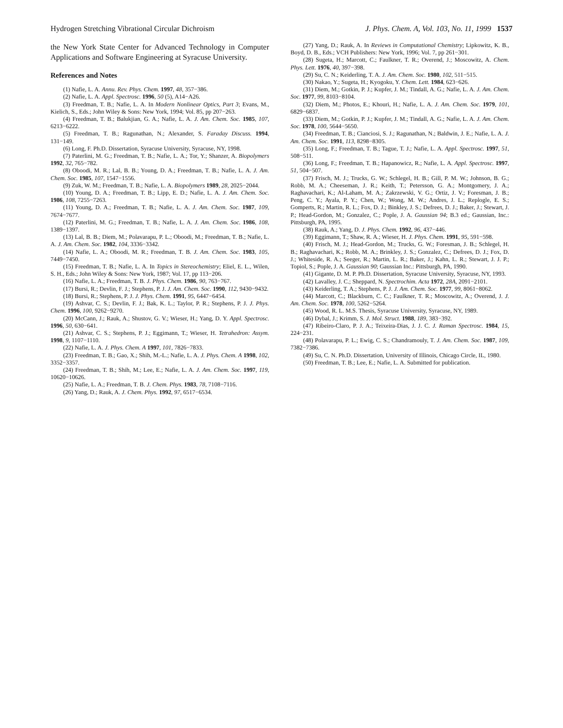Hydrogen Stretching Vibrational Circular Dichroism J. Phys. Chem. A, Vol. 103, No. 11, 1999 1537
the New York State Center for Advanced Technology in Computer Applications and Software Engineering at Syracuse University.
References and Notes
(1) Nafie, L. A. Annu. Rev. Phys. Chem. 1997, 48, 357−386.
(2) Nafie, L. A. Appl. Spectrosc. 1996, 50 (5), A14−A26.
(3) Freedman, T. B.; Nafie, L. A. In Modern Nonlinear Optics, Part 3; Evans, M., Kielich, S., Eds.; John Wiley & Sons: New York, 1994; Vol. 85, pp 207−263.
(4) Freedman, T. B.; Balukjian, G. A.; Nafie, L. A. J. Am. Chem. Soc. 1985, 107, 6213−6222.
(5) Freedman, T. B.; Ragunathan, N.; Alexander, S. Faraday Discuss. 1994, 131−149.
(6) Long, F. Ph.D. Dissertation, Syracuse University, Syracuse, NY, 1998.
(7) Paterlini, M. G.; Freedman, T. B.; Nafie, L. A.; Tor, Y.; Shanzer, A. Biopolymers 1992, 32, 765−782.
(8) Oboodi, M. R.; Lal, B. B.; Young, D. A.; Freedman, T. B.; Nafie, L. A. J. Am. Chem. Soc. 1985, 107, 1547−1556.
(9) Zuk, W. M.; Freedman, T. B.; Nafie, L. A. Biopolymers 1989, 28, 2025−2044.
(10) Young, D. A.; Freedman, T. B.; Lipp, E. D.; Nafie, L. A. J. Am. Chem. Soc. 1986, 108, 7255−7263.
(11) Young, D. A.; Freedman, T. B.; Nafie, L. A. J. Am. Chem. Soc. 1987, 109, 7674−7677.
(12) Paterlini, M. G.; Freedman, T. B.; Nafie, L. A. J. Am. Chem. Soc. 1986, 108, 1389−1397.
(13) Lal, B. B.; Diem, M.; Polavarapu, P. L.; Oboodi, M.; Freedman, T. B.; Nafie, L. A. J. Am. Chem. Soc. 1982, 104, 3336−3342.
(14) Nafie, L. A.; Oboodi, M. R.; Freedman, T. B. J. Am. Chem. Soc. 1983, 105, 7449−7450.
(15) Freedman, T. B.; Nafie, L. A. In Topics in Stereochemistry; Eliel, E. L., Wilen, S. H., Eds.; John Wiley & Sons: New York, 1987; Vol. 17, pp 113−206.
(16) Nafie, L. A.; Freedman, T. B. J. Phys. Chem. 1986, 90, 763−767.
(17) Bursi, R.; Devlin, F. J.; Stephens, P. J. J. Am. Chem. Soc. 1990, 112, 9430−9432.
(18) Bursi, R.; Stephens, P. J. J. Phys. Chem. 1991, 95, 6447−6454.
(19) Ashvar, C. S.; Devlin, F. J.; Bak, K. L.; Taylor, P. R.; Stephens, P. J. J. Phys. Chem. 1996, 100, 9262−9270.
(20) McCann, J.; Rauk, A.; Shustov, G. V.; Wieser, H.; Yang, D. Y. Appl. Spectrosc. 1996, 50, 630−641.
(21) Ashvar, C. S.; Stephens, P. J.; Eggimann, T.; Wieser, H. Tetrahedron: Assym. 1998, 9, 1107−1110.
(22) Nafie, L. A. J. Phys. Chem. A 1997, 101, 7826−7833.
(23) Freedman, T. B.; Gao, X.; Shih, M.-L.; Nafie, L. A. J. Phys. Chem. A 1998, 102, 3352−3357.
(24) Freedman, T. B.; Shih, M.; Lee, E.; Nafie, L. A. J. Am. Chem. Soc. 1997, 119, 10620−10626.
(25) Nafie, L. A.; Freedman, T. B. J. Chem. Phys. 1983, 78, 7108−7116.
(26) Yang, D.; Rauk, A. J. Chem. Phys. 1992, 97, 6517−6534.
(27) Yang, D.; Rauk, A. In Reviews in Computational Chemistry; Lipkowitz, K. B., Boyd, D. B., Eds.; VCH Publishers: New York, 1996; Vol. 7, pp 261−301.
(28) Sugeta, H.; Marcott, C.; Faulkner, T. R.; Overend, J.; Moscowitz, A. Chem. Phys. Lett. 1976, 40, 397−398.
(29) Su, C. N.; Keiderling, T. A. J. Am. Chem. Soc. 1980, 102, 511−515.
(30) Nakao, Y.; Sugeta, H.; Kyogoku, Y. Chem. Lett. 1984, 623−626.
(31) Diem, M.; Gotkin, P. J.; Kupfer, J. M.; Tindall, A. G.; Nafie, L. A. J. Am. Chem. Soc. 1977, 99, 8103−8104.
(32) Diem, M.; Photos, E.; Khouri, H.; Nafie, L. A. J. Am. Chem. Soc. 1979, 101, 6829−6837.
(33) Diem, M.; Gotkin, P. J.; Kupfer, J. M.; Tindall, A. G.; Nafie, L. A. J. Am. Chem. Soc. 1978, 100, 5644−5650.
(34) Freedman, T. B.; Cianciosi, S. J.; Ragunathan, N.; Baldwin, J. E.; Nafie, L. A. J. Am. Chem. Soc. 1991, 113, 8298−8305.
(35) Long, F.; Freedman, T. B.; Tague, T. J.; Nafie, L. A. Appl. Spectrosc. 1997, 51, 508−511.
(36) Long, F.; Freedman, T. B.; Hapanowicz, R.; Nafie, L. A. Appl. Spectrosc. 1997, 51, 504−507.
(37) Frisch, M. J.; Trucks, G. W.; Schlegel, H. B.; Gill, P. M. W.; Johnson, B. G.; Robb, M. A.; Cheeseman, J. R.; Keith, T.; Petersson, G. A.; Montgomery, J. A.; Raghavachari, K.; Al-Laham, M. A.; Zakrzewski, V. G.; Ortiz, J. V.; Foresman, J. B.; Peng, C. Y.; Ayala, P. Y.; Chen, W.; Wong, M. W.; Andres, J. L.; Replogle, E. S.; Gomperts, R.; Martin, R. L.; Fox, D. J.; Binkley, J. S.; Defrees, D. J.; Baker, J.; Stewart, J. P.; Head-Gordon, M.; Gonzalez, C.; Pople, J. A. Gaussian 94; B.3 ed.; Gaussian, Inc.: Pittsburgh, PA, 1995.
(38) Rauk, A.; Yang, D. J. Phys. Chem. 1992, 96, 437−446.
(39) Eggimann, T.; Shaw, R. A.; Wieser, H. J. Phys. Chem. 1991, 95, 591−598.
(40) Frisch, M. J.; Head-Gordon, M.; Trucks, G. W.; Foresman, J. B.; Schlegel, H. B.; Raghavachari, K.; Robb, M. A.; Brinkley, J. S.; Gonzalez, C.; Defrees, D. J.; Fox, D. J.; Whiteside, R. A.; Seeger, R.; Martin, L. R.; Baker, J.; Kahn, L. R.; Stewart, J. J. P.; Topiol, S.; Pople, J. A. Gaussian 90; Gaussian Inc.: Pittsburgh, PA, 1990.
(41) Gigante, D. M. P. Ph.D. Dissertation, Syracuse University, Syracuse, NY, 1993.
(42) Lavalley, J. C.; Sheppard, N. Spectrochim. Acta 1972, 28A, 2091−2101.
(43) Keiderling, T. A.; Stephens, P. J. J. Am. Chem. Soc. 1977, 99, 8061−8062.
(44) Marcott, C.; Blackburn, C. C.; Faulkner, T. R.; Moscowitz, A.; Overend, J. J. Am. Chem. Soc. 1978, 100, 5262−5264.
(45) Wood, R. L. M.S. Thesis, Syracuse University, Syracuse, NY, 1989.
(46) Dybal, J.; Krimm, S. J. Mol. Struct. 1988, 189, 383−392.
(47) Ribeiro-Claro, P. J. A.; Teixeira-Dias, J. J. C. J. Raman Spectrosc. 1984, 15, 224−231.
(48) Polavarapu, P. L.; Ewig, C. S.; Chandramouly, T. J. Am. Chem. Soc. 1987, 109, 7382−7386.
(49) Su, C. N. Ph.D. Dissertation, University of Illinois, Chicago Circle, IL, 1980.
(50) Freedman, T. B.; Lee, E.; Nafie, L. A. Submitted for publication.